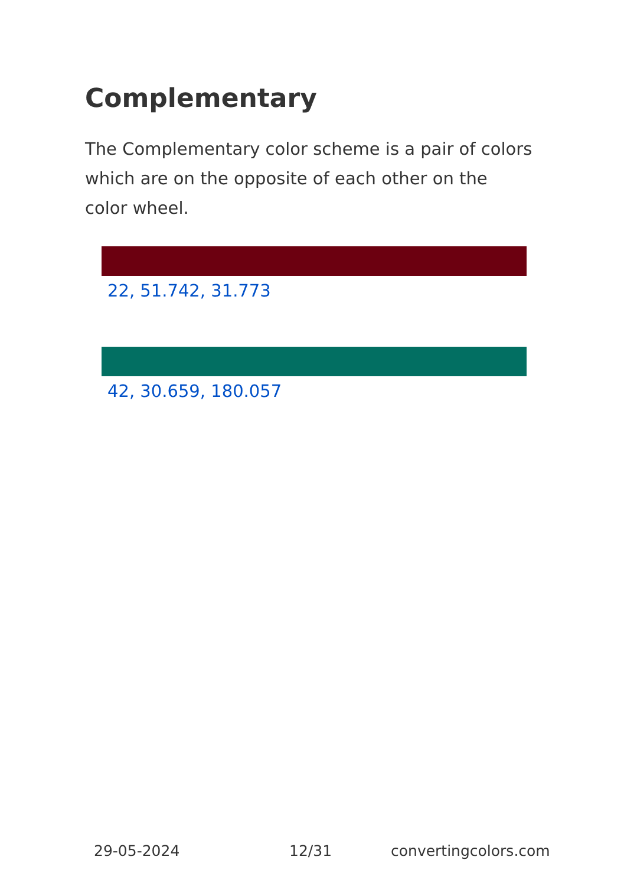Complementary
The Complementary color scheme is a pair of colors which are on the opposite of each other on the color wheel.
22, 51.742, 31.773
42, 30.659, 180.057
29-05-2024 12/31 convertingcolors.com